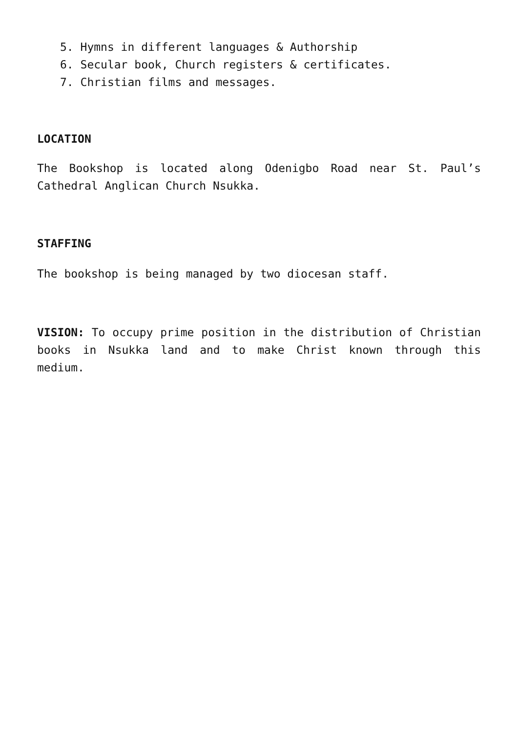5. Hymns in different languages & Authorship
6. Secular book, Church registers & certificates.
7. Christian films and messages.
LOCATION
The Bookshop is located along Odenigbo Road near St. Paul’s Cathedral Anglican Church Nsukka.
STAFFING
The bookshop is being managed by two diocesan staff.
VISION: To occupy prime position in the distribution of Christian books in Nsukka land and to make Christ known through this medium.